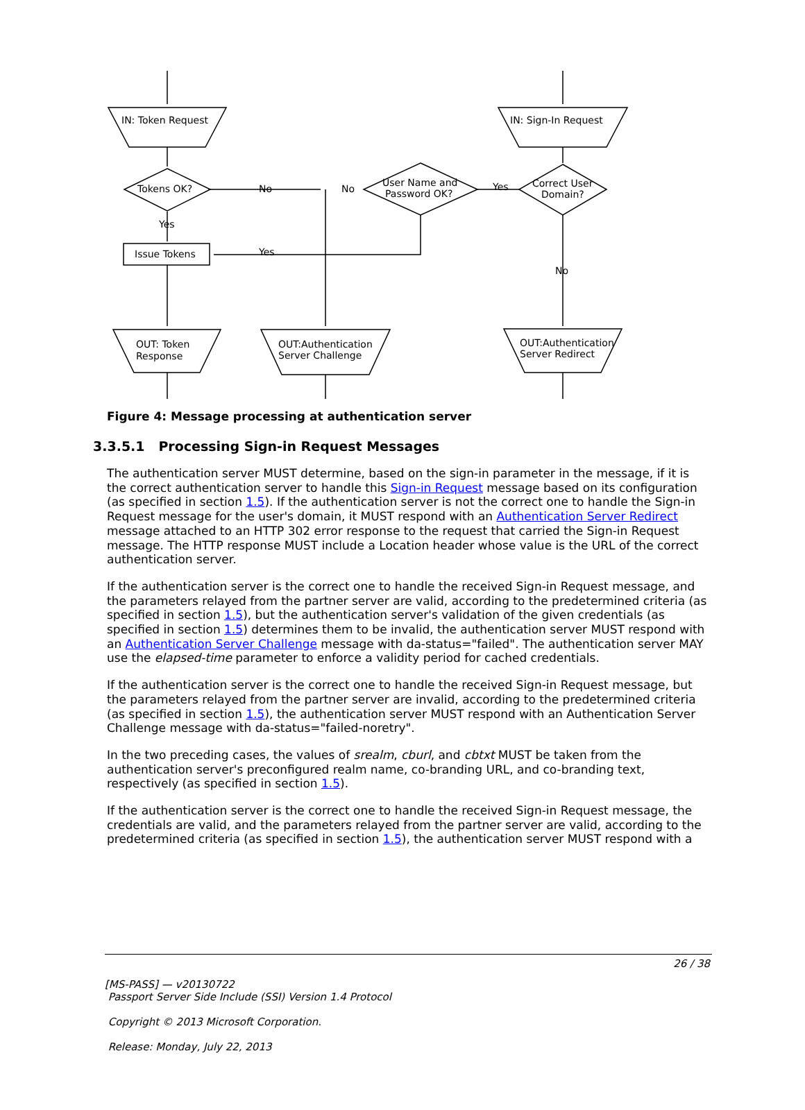IN: Token Request
IN: Sign-In Request
Tokens OK?
User Name and
Password OK?
Correct User
Domain?
Issue Tokens
OUT: Token
Response
OUT:Authentication
Server Challenge
OUT:Authentication
Server Redirect
No
No
Yes
Yes
Yes
No
Figure 4: Message processing at authentication server
3.3.5.1 Processing Sign-in Request Messages
The authentication server MUST determine, based on the sign-in parameter in the message, if it is the correct authentication server to handle this Sign-in Request message based on its configuration (as specified in section 1.5). If the authentication server is not the correct one to handle the Sign-in Request message for the user's domain, it MUST respond with an Authentication Server Redirect message attached to an HTTP 302 error response to the request that carried the Sign-in Request message. The HTTP response MUST include a Location header whose value is the URL of the correct authentication server.
If the authentication server is the correct one to handle the received Sign-in Request message, and the parameters relayed from the partner server are valid, according to the predetermined criteria (as specified in section 1.5), but the authentication server's validation of the given credentials (as specified in section 1.5) determines them to be invalid, the authentication server MUST respond with an Authentication Server Challenge message with da-status="failed". The authentication server MAY use the elapsed-time parameter to enforce a validity period for cached credentials.
If the authentication server is the correct one to handle the received Sign-in Request message, but the parameters relayed from the partner server are invalid, according to the predetermined criteria (as specified in section 1.5), the authentication server MUST respond with an Authentication Server Challenge message with da-status="failed-noretry".
In the two preceding cases, the values of srealm, cburl, and cbtxt MUST be taken from the authentication server's preconfigured realm name, co-branding URL, and co-branding text, respectively (as specified in section 1.5).
If the authentication server is the correct one to handle the received Sign-in Request message, the credentials are valid, and the parameters relayed from the partner server are valid, according to the predetermined criteria (as specified in section 1.5), the authentication server MUST respond with a
26 / 38
[MS-PASS] — v20130722
Passport Server Side Include (SSI) Version 1.4 Protocol
Copyright © 2013 Microsoft Corporation.
Release: Monday, July 22, 2013